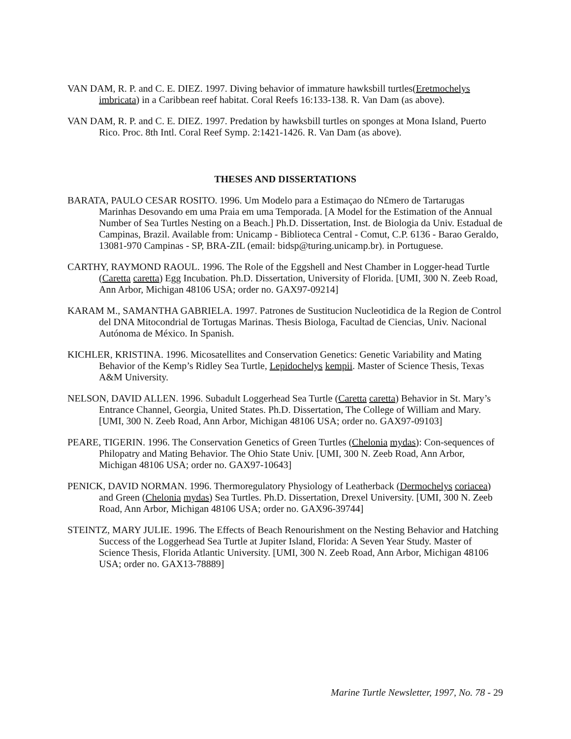VAN DAM, R. P. and C. E. DIEZ. 1997. Diving behavior of immature hawksbill turtles(Eretmochelys imbricata) in a Caribbean reef habitat. Coral Reefs 16:133-138. R. Van Dam (as above).
VAN DAM, R. P. and C. E. DIEZ. 1997. Predation by hawksbill turtles on sponges at Mona Island, Puerto Rico. Proc. 8th Intl. Coral Reef Symp. 2:1421-1426. R. Van Dam (as above).
THESES AND DISSERTATIONS
BARATA, PAULO CESAR ROSITO. 1996. Um Modelo para a Estimaçao do N£mero de Tartarugas Marinhas Desovando em uma Praia em uma Temporada. [A Model for the Estimation of the Annual Number of Sea Turtles Nesting on a Beach.] Ph.D. Dissertation, Inst. de Biologia da Univ. Estadual de Campinas, Brazil. Available from: Unicamp - Biblioteca Central - Comut, C.P. 6136 - Barao Geraldo, 13081-970 Campinas - SP, BRA-ZIL (email: bidsp@turing.unicamp.br). in Portuguese.
CARTHY, RAYMOND RAOUL. 1996. The Role of the Eggshell and Nest Chamber in Logger-head Turtle (Caretta caretta) Egg Incubation. Ph.D. Dissertation, University of Florida. [UMI, 300 N. Zeeb Road, Ann Arbor, Michigan 48106 USA; order no. GAX97-09214]
KARAM M., SAMANTHA GABRIELA. 1997. Patrones de Sustitucion Nucleotidica de la Region de Control del DNA Mitocondrial de Tortugas Marinas. Thesis Biologa, Facultad de Ciencias, Univ. Nacional Autónoma de México. In Spanish.
KICHLER, KRISTINA. 1996. Micosatellites and Conservation Genetics: Genetic Variability and Mating Behavior of the Kemp’s Ridley Sea Turtle, Lepidochelys kempii. Master of Science Thesis, Texas A&M University.
NELSON, DAVID ALLEN. 1996. Subadult Loggerhead Sea Turtle (Caretta caretta) Behavior in St. Mary’s Entrance Channel, Georgia, United States. Ph.D. Dissertation, The College of William and Mary. [UMI, 300 N. Zeeb Road, Ann Arbor, Michigan 48106 USA; order no. GAX97-09103]
PEARE, TIGERIN. 1996. The Conservation Genetics of Green Turtles (Chelonia mydas): Con-sequences of Philopatry and Mating Behavior. The Ohio State Univ. [UMI, 300 N. Zeeb Road, Ann Arbor, Michigan 48106 USA; order no. GAX97-10643]
PENICK, DAVID NORMAN. 1996. Thermoregulatory Physiology of Leatherback (Dermochelys coriacea) and Green (Chelonia mydas) Sea Turtles. Ph.D. Dissertation, Drexel University. [UMI, 300 N. Zeeb Road, Ann Arbor, Michigan 48106 USA; order no. GAX96-39744]
STEINTZ, MARY JULIE. 1996. The Effects of Beach Renourishment on the Nesting Behavior and Hatching Success of the Loggerhead Sea Turtle at Jupiter Island, Florida: A Seven Year Study. Master of Science Thesis, Florida Atlantic University. [UMI, 300 N. Zeeb Road, Ann Arbor, Michigan 48106 USA; order no. GAX13-78889]
Marine Turtle Newsletter, 1997, No. 78 - 29